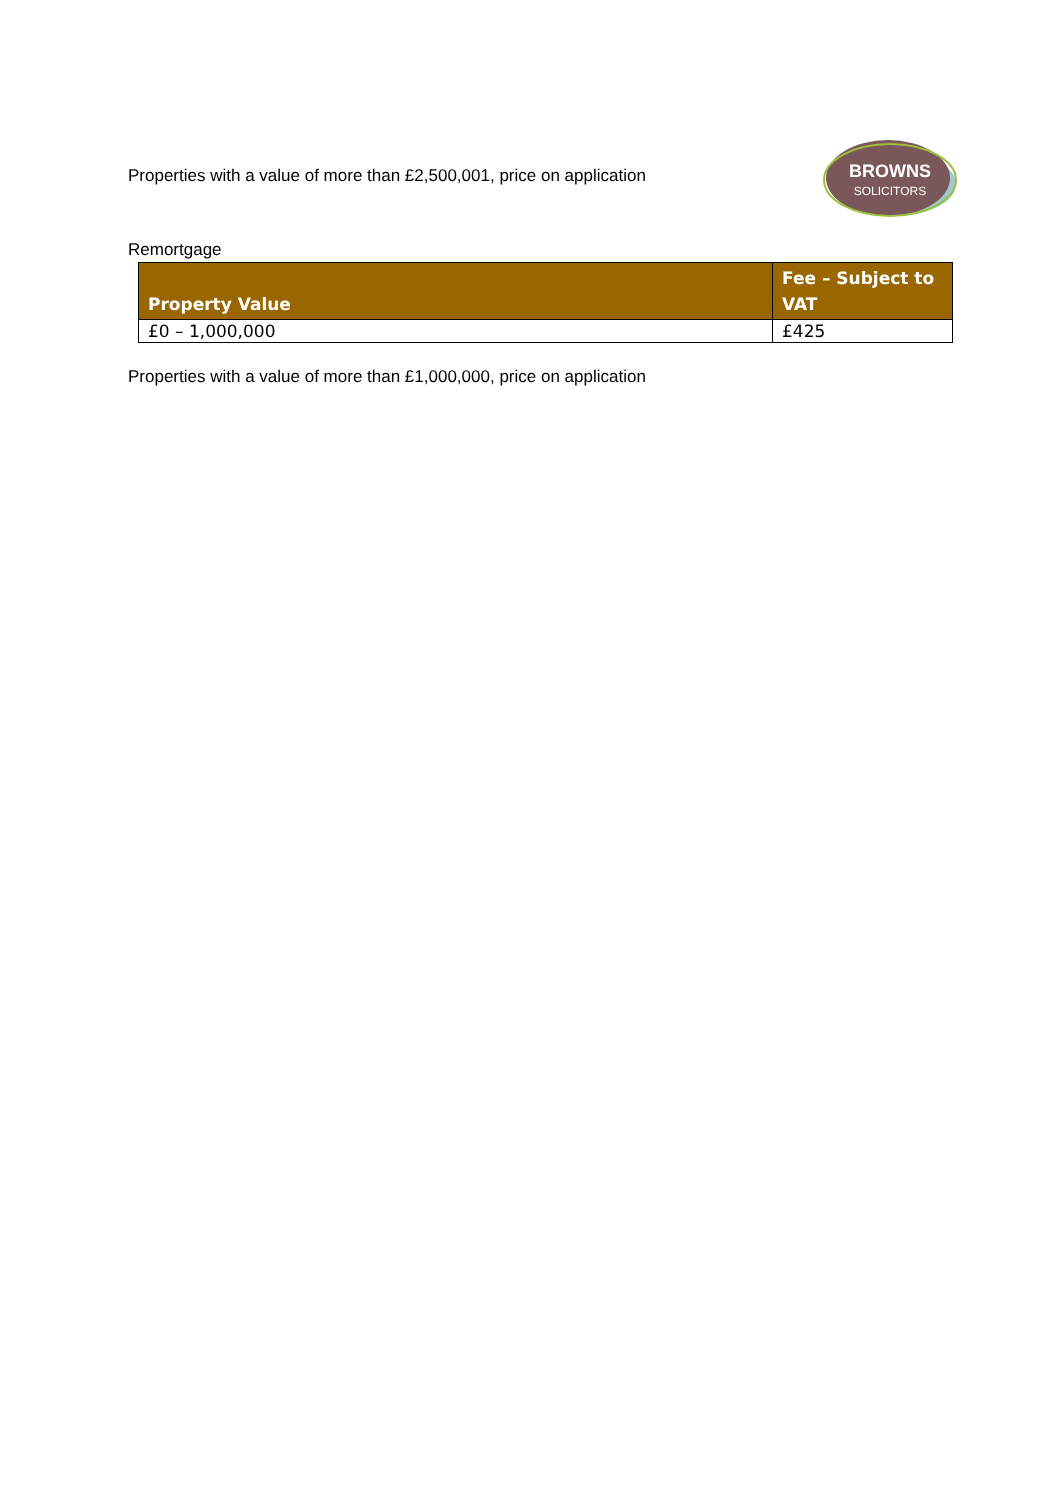Properties with a value of more than £2,500,001, price on application
BROWNS
SOLICITORS
Remortgage
| Property Value | Fee – Subject to VAT |
| --- | --- |
| £0 – 1,000,000 | £425 |
Properties with a value of more than £1,000,000, price on application